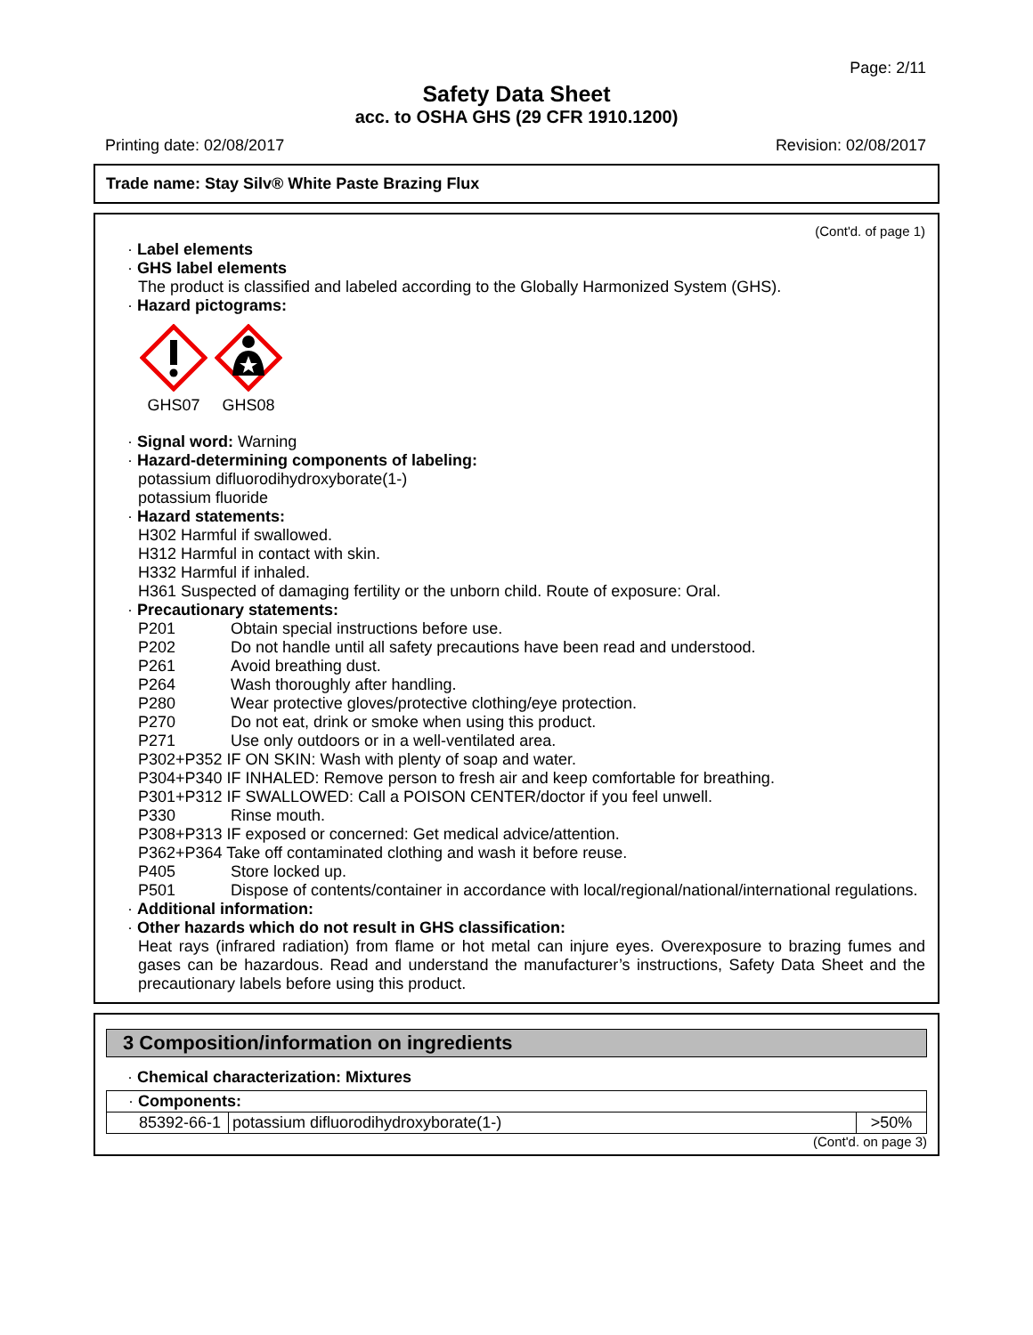Page: 2/11
Safety Data Sheet
acc. to OSHA GHS (29 CFR 1910.1200)
Printing date: 02/08/2017 Revision: 02/08/2017
Trade name: Stay Silv® White Paste Brazing Flux
(Cont'd. of page 1)
· Label elements
· GHS label elements
The product is classified and labeled according to the Globally Harmonized System (GHS).
· Hazard pictograms:
GHS07 GHS08
· Signal word: Warning
· Hazard-determining components of labeling:
potassium difluorodihydroxyborate(1-)
potassium fluoride
· Hazard statements:
H302 Harmful if swallowed.
H312 Harmful in contact with skin.
H332 Harmful if inhaled.
H361 Suspected of damaging fertility or the unborn child. Route of exposure: Oral.
· Precautionary statements:
P201 Obtain special instructions before use.
P202 Do not handle until all safety precautions have been read and understood.
P261 Avoid breathing dust.
P264 Wash thoroughly after handling.
P280 Wear protective gloves/protective clothing/eye protection.
P270 Do not eat, drink or smoke when using this product.
P271 Use only outdoors or in a well-ventilated area.
P302+P352 IF ON SKIN: Wash with plenty of soap and water.
P304+P340 IF INHALED: Remove person to fresh air and keep comfortable for breathing.
P301+P312 IF SWALLOWED: Call a POISON CENTER/doctor if you feel unwell.
P330 Rinse mouth.
P308+P313 IF exposed or concerned: Get medical advice/attention.
P362+P364 Take off contaminated clothing and wash it before reuse.
P405 Store locked up.
P501 Dispose of contents/container in accordance with local/regional/national/international regulations.
· Additional information:
· Other hazards which do not result in GHS classification:
Heat rays (infrared radiation) from flame or hot metal can injure eyes. Overexposure to brazing fumes and gases can be hazardous. Read and understand the manufacturer’s instructions, Safety Data Sheet and the precautionary labels before using this product.
3 Composition/information on ingredients
· Chemical characterization: Mixtures
| · Components: | | |
| 85392-66-1 | potassium difluorodihydroxyborate(1-) | >50% |
(Cont'd. on page 3)